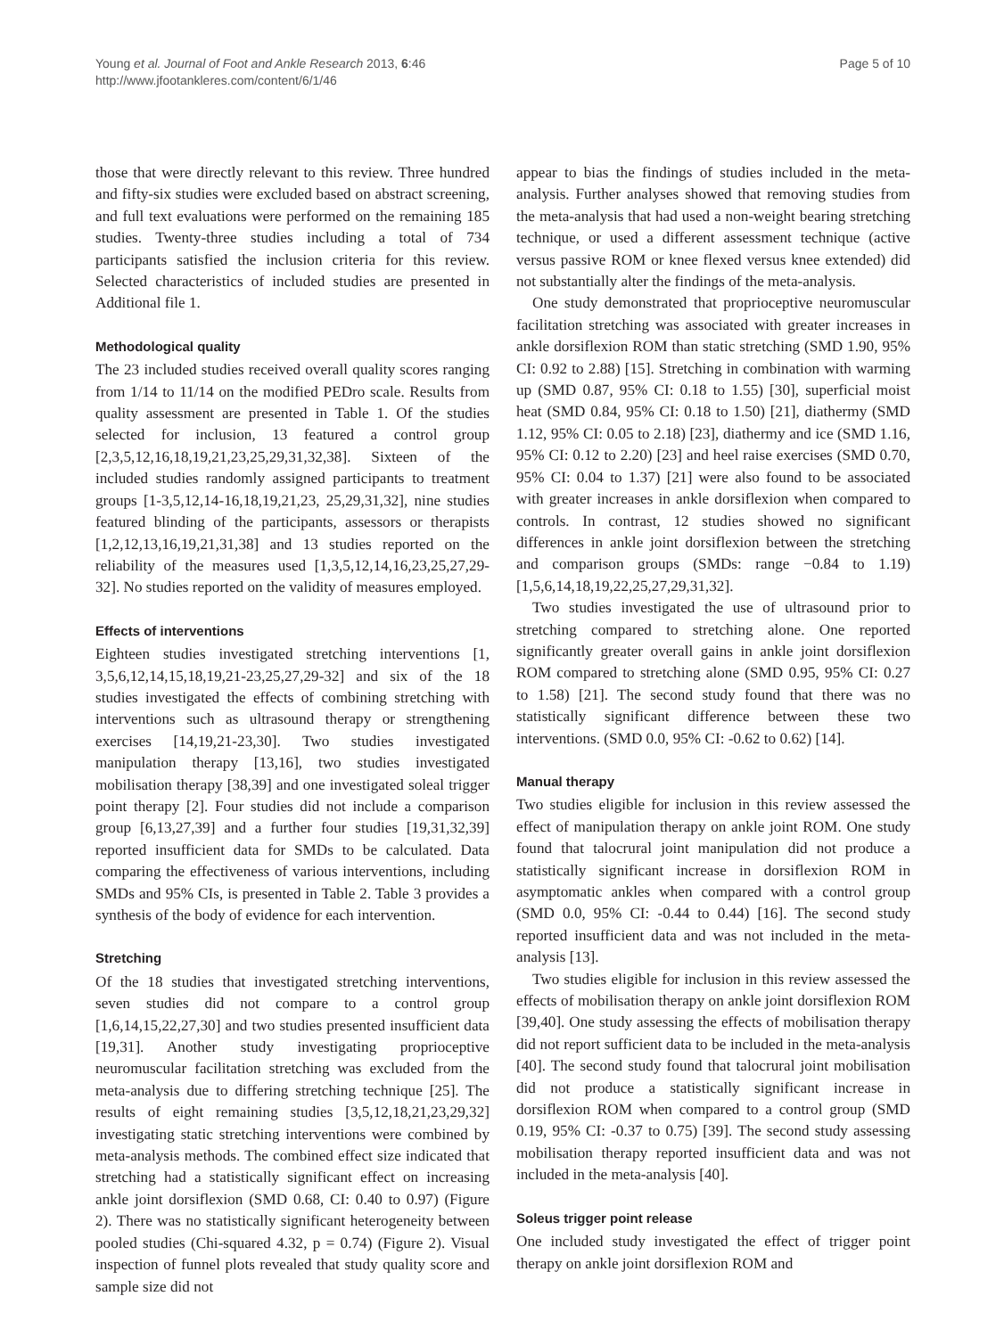Young et al. Journal of Foot and Ankle Research 2013, 6:46
http://www.jfootankleres.com/content/6/1/46
Page 5 of 10
those that were directly relevant to this review. Three hundred and fifty-six studies were excluded based on abstract screening, and full text evaluations were performed on the remaining 185 studies. Twenty-three studies including a total of 734 participants satisfied the inclusion criteria for this review. Selected characteristics of included studies are presented in Additional file 1.
Methodological quality
The 23 included studies received overall quality scores ranging from 1/14 to 11/14 on the modified PEDro scale. Results from quality assessment are presented in Table 1. Of the studies selected for inclusion, 13 featured a control group [2,3,5,12,16,18,19,21,23,25,29,31,32,38]. Sixteen of the included studies randomly assigned participants to treatment groups [1-3,5,12,14-16,18,19,21,23, 25,29,31,32], nine studies featured blinding of the participants, assessors or therapists [1,2,12,13,16,19,21,31,38] and 13 studies reported on the reliability of the measures used [1,3,5,12,14,16,23,25,27,29-32]. No studies reported on the validity of measures employed.
Effects of interventions
Eighteen studies investigated stretching interventions [1, 3,5,6,12,14,15,18,19,21-23,25,27,29-32] and six of the 18 studies investigated the effects of combining stretching with interventions such as ultrasound therapy or strengthening exercises [14,19,21-23,30]. Two studies investigated manipulation therapy [13,16], two studies investigated mobilisation therapy [38,39] and one investigated soleal trigger point therapy [2]. Four studies did not include a comparison group [6,13,27,39] and a further four studies [19,31,32,39] reported insufficient data for SMDs to be calculated. Data comparing the effectiveness of various interventions, including SMDs and 95% CIs, is presented in Table 2. Table 3 provides a synthesis of the body of evidence for each intervention.
Stretching
Of the 18 studies that investigated stretching interventions, seven studies did not compare to a control group [1,6,14,15,22,27,30] and two studies presented insufficient data [19,31]. Another study investigating proprioceptive neuromuscular facilitation stretching was excluded from the meta-analysis due to differing stretching technique [25]. The results of eight remaining studies [3,5,12,18,21,23,29,32] investigating static stretching interventions were combined by meta-analysis methods. The combined effect size indicated that stretching had a statistically significant effect on increasing ankle joint dorsiflexion (SMD 0.68, CI: 0.40 to 0.97) (Figure 2). There was no statistically significant heterogeneity between pooled studies (Chi-squared 4.32, p = 0.74) (Figure 2). Visual inspection of funnel plots revealed that study quality score and sample size did not
appear to bias the findings of studies included in the meta-analysis. Further analyses showed that removing studies from the meta-analysis that had used a non-weight bearing stretching technique, or used a different assessment technique (active versus passive ROM or knee flexed versus knee extended) did not substantially alter the findings of the meta-analysis.
One study demonstrated that proprioceptive neuromuscular facilitation stretching was associated with greater increases in ankle dorsiflexion ROM than static stretching (SMD 1.90, 95% CI: 0.92 to 2.88) [15]. Stretching in combination with warming up (SMD 0.87, 95% CI: 0.18 to 1.55) [30], superficial moist heat (SMD 0.84, 95% CI: 0.18 to 1.50) [21], diathermy (SMD 1.12, 95% CI: 0.05 to 2.18) [23], diathermy and ice (SMD 1.16, 95% CI: 0.12 to 2.20) [23] and heel raise exercises (SMD 0.70, 95% CI: 0.04 to 1.37) [21] were also found to be associated with greater increases in ankle dorsiflexion when compared to controls. In contrast, 12 studies showed no significant differences in ankle joint dorsiflexion between the stretching and comparison groups (SMDs: range −0.84 to 1.19) [1,5,6,14,18,19,22,25,27,29,31,32].
Two studies investigated the use of ultrasound prior to stretching compared to stretching alone. One reported significantly greater overall gains in ankle joint dorsiflexion ROM compared to stretching alone (SMD 0.95, 95% CI: 0.27 to 1.58) [21]. The second study found that there was no statistically significant difference between these two interventions. (SMD 0.0, 95% CI: -0.62 to 0.62) [14].
Manual therapy
Two studies eligible for inclusion in this review assessed the effect of manipulation therapy on ankle joint ROM. One study found that talocrural joint manipulation did not produce a statistically significant increase in dorsiflexion ROM in asymptomatic ankles when compared with a control group (SMD 0.0, 95% CI: -0.44 to 0.44) [16]. The second study reported insufficient data and was not included in the meta-analysis [13].
Two studies eligible for inclusion in this review assessed the effects of mobilisation therapy on ankle joint dorsiflexion ROM [39,40]. One study assessing the effects of mobilisation therapy did not report sufficient data to be included in the meta-analysis [40]. The second study found that talocrural joint mobilisation did not produce a statistically significant increase in dorsiflexion ROM when compared to a control group (SMD 0.19, 95% CI: -0.37 to 0.75) [39]. The second study assessing mobilisation therapy reported insufficient data and was not included in the meta-analysis [40].
Soleus trigger point release
One included study investigated the effect of trigger point therapy on ankle joint dorsiflexion ROM and